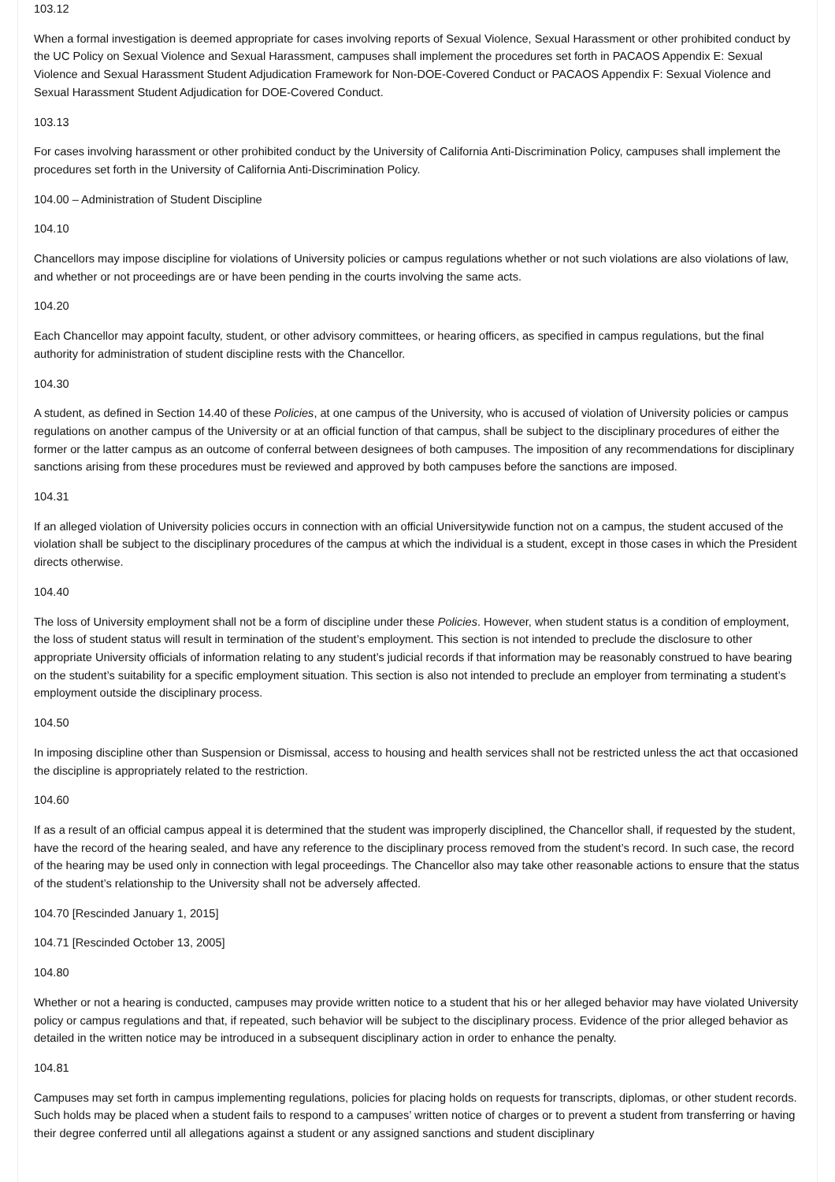103.12
When a formal investigation is deemed appropriate for cases involving reports of Sexual Violence, Sexual Harassment or other prohibited conduct by the UC Policy on Sexual Violence and Sexual Harassment, campuses shall implement the procedures set forth in PACAOS Appendix E: Sexual Violence and Sexual Harassment Student Adjudication Framework for Non-DOE-Covered Conduct or PACAOS Appendix F: Sexual Violence and Sexual Harassment Student Adjudication for DOE-Covered Conduct.
103.13
For cases involving harassment or other prohibited conduct by the University of California Anti-Discrimination Policy, campuses shall implement the procedures set forth in the University of California Anti-Discrimination Policy.
104.00 – Administration of Student Discipline
104.10
Chancellors may impose discipline for violations of University policies or campus regulations whether or not such violations are also violations of law, and whether or not proceedings are or have been pending in the courts involving the same acts.
104.20
Each Chancellor may appoint faculty, student, or other advisory committees, or hearing officers, as specified in campus regulations, but the final authority for administration of student discipline rests with the Chancellor.
104.30
A student, as defined in Section 14.40 of these Policies, at one campus of the University, who is accused of violation of University policies or campus regulations on another campus of the University or at an official function of that campus, shall be subject to the disciplinary procedures of either the former or the latter campus as an outcome of conferral between designees of both campuses. The imposition of any recommendations for disciplinary sanctions arising from these procedures must be reviewed and approved by both campuses before the sanctions are imposed.
104.31
If an alleged violation of University policies occurs in connection with an official Universitywide function not on a campus, the student accused of the violation shall be subject to the disciplinary procedures of the campus at which the individual is a student, except in those cases in which the President directs otherwise.
104.40
The loss of University employment shall not be a form of discipline under these Policies. However, when student status is a condition of employment, the loss of student status will result in termination of the student’s employment. This section is not intended to preclude the disclosure to other appropriate University officials of information relating to any student’s judicial records if that information may be reasonably construed to have bearing on the student’s suitability for a specific employment situation. This section is also not intended to preclude an employer from terminating a student’s employment outside the disciplinary process.
104.50
In imposing discipline other than Suspension or Dismissal, access to housing and health services shall not be restricted unless the act that occasioned the discipline is appropriately related to the restriction.
104.60
If as a result of an official campus appeal it is determined that the student was improperly disciplined, the Chancellor shall, if requested by the student, have the record of the hearing sealed, and have any reference to the disciplinary process removed from the student’s record. In such case, the record of the hearing may be used only in connection with legal proceedings. The Chancellor also may take other reasonable actions to ensure that the status of the student’s relationship to the University shall not be adversely affected.
104.70 [Rescinded January 1, 2015]
104.71 [Rescinded October 13, 2005]
104.80
Whether or not a hearing is conducted, campuses may provide written notice to a student that his or her alleged behavior may have violated University policy or campus regulations and that, if repeated, such behavior will be subject to the disciplinary process. Evidence of the prior alleged behavior as detailed in the written notice may be introduced in a subsequent disciplinary action in order to enhance the penalty.
104.81
Campuses may set forth in campus implementing regulations, policies for placing holds on requests for transcripts, diplomas, or other student records. Such holds may be placed when a student fails to respond to a campuses’ written notice of charges or to prevent a student from transferring or having their degree conferred until all allegations against a student or any assigned sanctions and student disciplinary